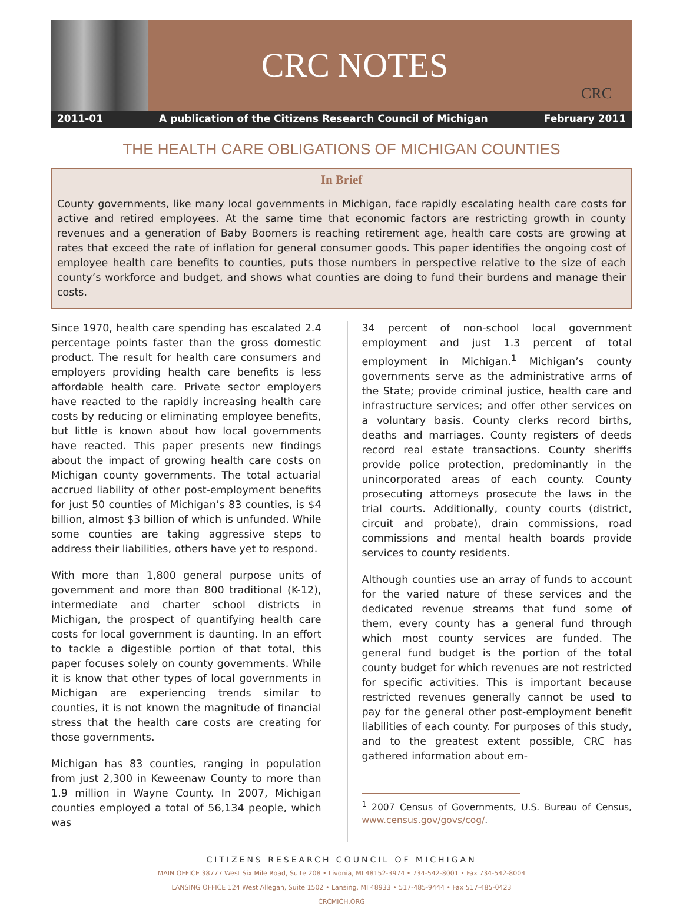CRC NOTES
CRC
2011-01 A publication of the Citizens Research Council of Michigan February 2011
THE HEALTH CARE OBLIGATIONS OF MICHIGAN COUNTIES
In Brief
County governments, like many local governments in Michigan, face rapidly escalating health care costs for active and retired employees. At the same time that economic factors are restricting growth in county revenues and a generation of Baby Boomers is reaching retirement age, health care costs are growing at rates that exceed the rate of inflation for general consumer goods. This paper identifies the ongoing cost of employee health care benefits to counties, puts those numbers in perspective relative to the size of each county’s workforce and budget, and shows what counties are doing to fund their burdens and manage their costs.
Since 1970, health care spending has escalated 2.4 percentage points faster than the gross domestic product. The result for health care consumers and employers providing health care benefits is less affordable health care. Private sector employers have reacted to the rapidly increasing health care costs by reducing or eliminating employee benefits, but little is known about how local governments have reacted. This paper presents new findings about the impact of growing health care costs on Michigan county governments. The total actuarial accrued liability of other post-employment benefits for just 50 counties of Michigan’s 83 counties, is $4 billion, almost $3 billion of which is unfunded. While some counties are taking aggressive steps to address their liabilities, others have yet to respond.
With more than 1,800 general purpose units of government and more than 800 traditional (K-12), intermediate and charter school districts in Michigan, the prospect of quantifying health care costs for local government is daunting. In an effort to tackle a digestible portion of that total, this paper focuses solely on county governments. While it is know that other types of local governments in Michigan are experiencing trends similar to counties, it is not known the magnitude of financial stress that the health care costs are creating for those governments.
Michigan has 83 counties, ranging in population from just 2,300 in Keweenaw County to more than 1.9 million in Wayne County. In 2007, Michigan counties employed a total of 56,134 people, which was
34 percent of non-school local government employment and just 1.3 percent of total employment in Michigan.<sup>1</sup> Michigan’s county governments serve as the administrative arms of the State; provide criminal justice, health care and infrastructure services; and offer other services on a voluntary basis. County clerks record births, deaths and marriages. County registers of deeds record real estate transactions. County sheriffs provide police protection, predominantly in the unincorporated areas of each county. County prosecuting attorneys prosecute the laws in the trial courts. Additionally, county courts (district, circuit and probate), drain commissions, road commissions and mental health boards provide services to county residents.
Although counties use an array of funds to account for the varied nature of these services and the dedicated revenue streams that fund some of them, every county has a general fund through which most county services are funded. The general fund budget is the portion of the total county budget for which revenues are not restricted for specific activities. This is important because restricted revenues generally cannot be used to pay for the general other post-employment benefit liabilities of each county. For purposes of this study, and to the greatest extent possible, CRC has gathered information about em-
<sup>1</sup> 2007 Census of Governments, U.S. Bureau of Census, www.census.gov/govs/cog/.
CITIZENS RESEARCH COUNCIL OF MICHIGAN
MAIN OFFICE 38777 West Six Mile Road, Suite 208 • Livonia, MI 48152-3974 • 734-542-8001 • Fax 734-542-8004
LANSING OFFICE 124 West Allegan, Suite 1502 • Lansing, MI 48933 • 517-485-9444 • Fax 517-485-0423
CRCMICH.ORG